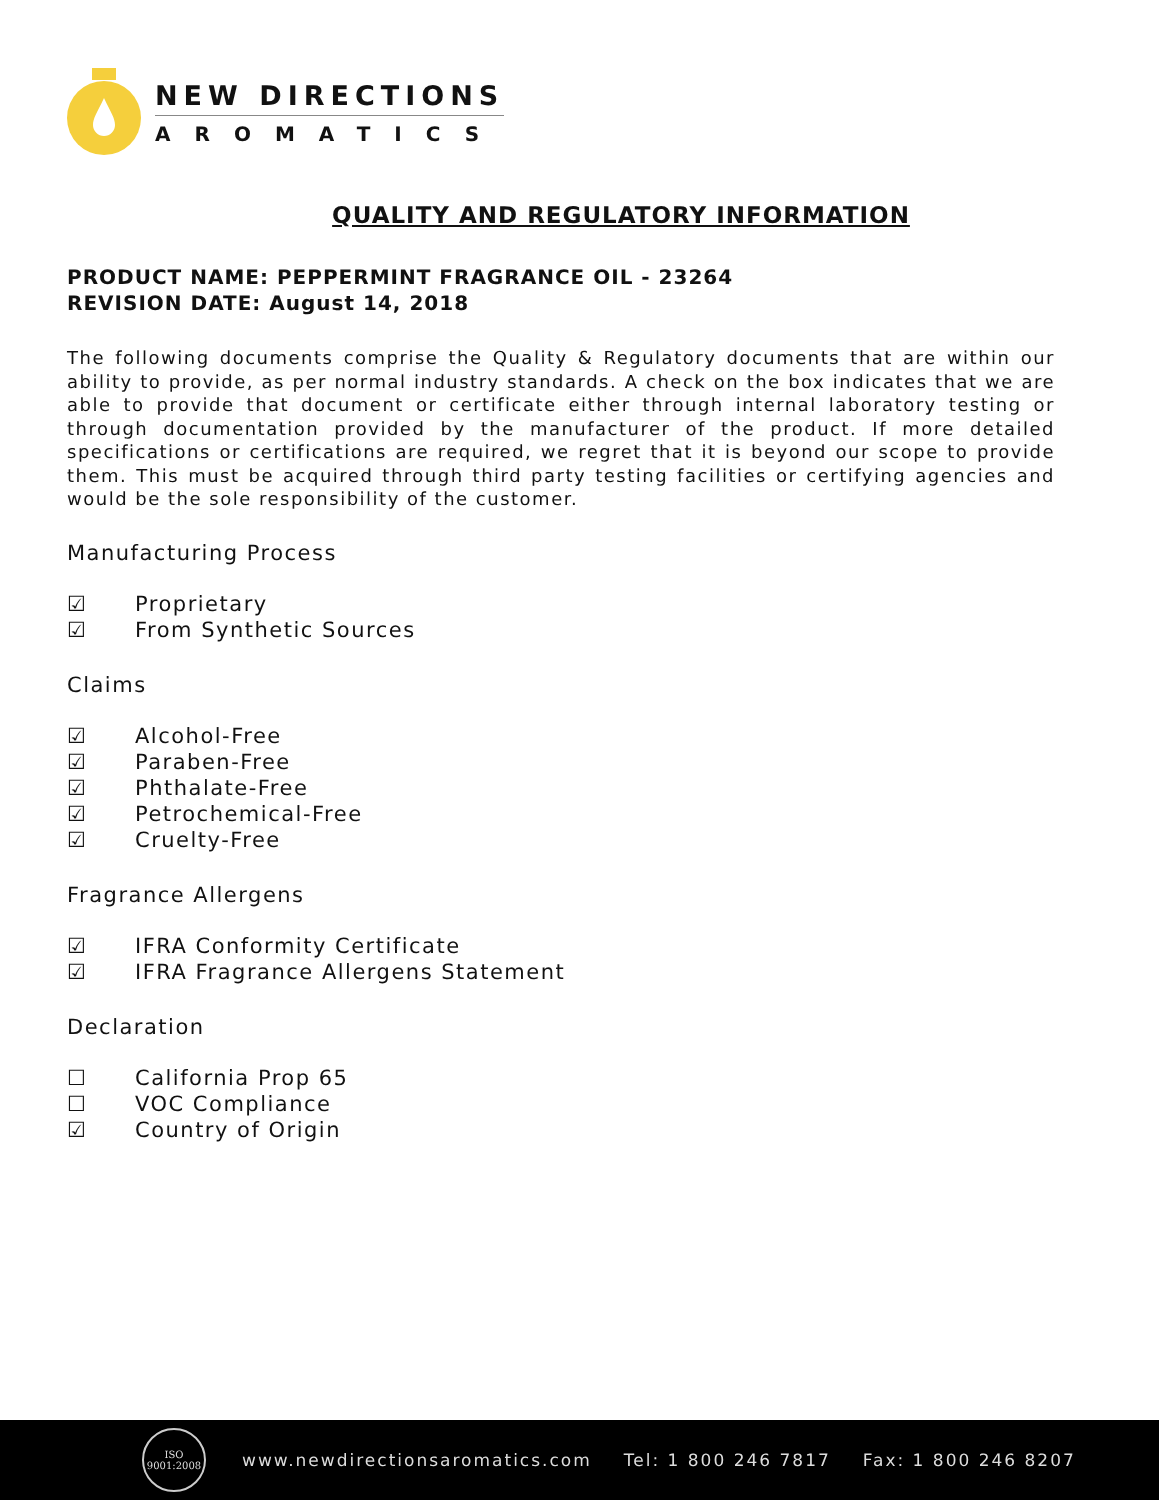NEW DIRECTIONS
AROMATICS
QUALITY AND REGULATORY INFORMATION
PRODUCT NAME: PEPPERMINT FRAGRANCE OIL - 23264
REVISION DATE: August 14, 2018
The following documents comprise the Quality & Regulatory documents that are within our ability to provide, as per normal industry standards. A check on the box indicates that we are able to provide that document or certificate either through internal laboratory testing or through documentation provided by the manufacturer of the product. If more detailed specifications or certifications are required, we regret that it is beyond our scope to provide them. This must be acquired through third party testing facilities or certifying agencies and would be the sole responsibility of the customer.
Manufacturing Process
☑ Proprietary
☑ From Synthetic Sources
Claims
☑ Alcohol-Free
☑ Paraben-Free
☑ Phthalate-Free
☑ Petrochemical-Free
☑ Cruelty-Free
Fragrance Allergens
☑ IFRA Conformity Certificate
☑ IFRA Fragrance Allergens Statement
Declaration
☐ California Prop 65
☐ VOC Compliance
☑ Country of Origin
ISO
9001:2008
www.newdirectionsaromatics.com Tel: 1 800 246 7817 Fax: 1 800 246 8207